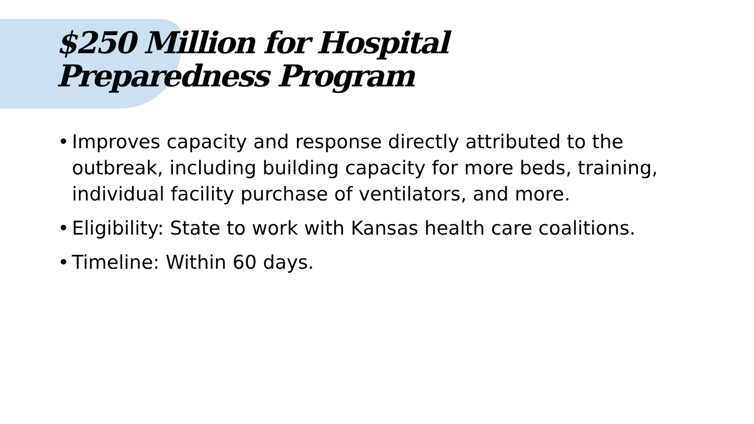$250 Million for Hospital
Preparedness Program
• Improves capacity and response directly attributed to the outbreak, including building capacity for more beds, training, individual facility purchase of ventilators, and more.
• Eligibility: State to work with Kansas health care coalitions.
• Timeline: Within 60 days.